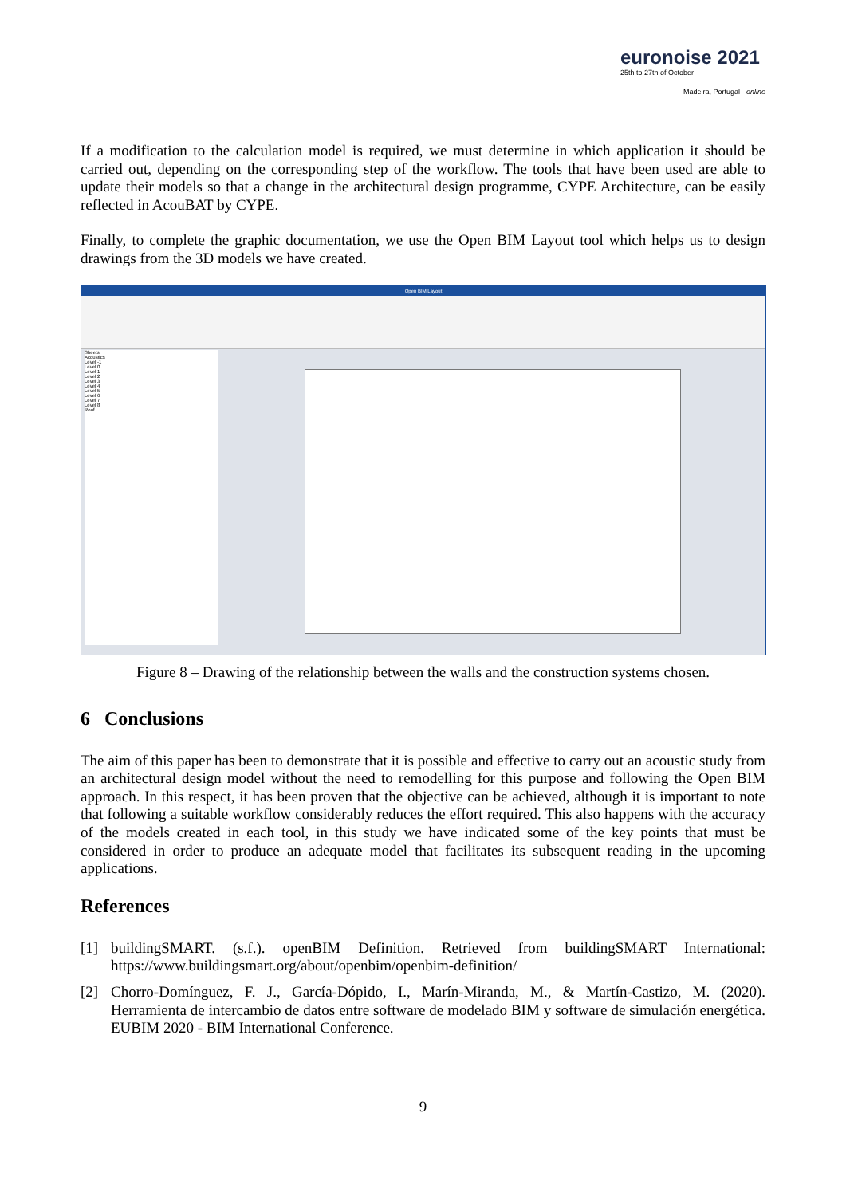euronoise 2021
25th to 27th of October
Madeira, Portugal - online
If a modification to the calculation model is required, we must determine in which application it should be carried out, depending on the corresponding step of the workflow. The tools that have been used are able to update their models so that a change in the architectural design programme, CYPE Architecture, can be easily reflected in AcouBAT by CYPE.
Finally, to complete the graphic documentation, we use the Open BIM Layout tool which helps us to design drawings from the 3D models we have created.
Open BIM Layout
Sheets
Acoustics
Level -1
Level 0
Level 1
Level 2
Level 3
Level 4
Level 5
Level 6
Level 7
Level 8
Roof
Figure 8 – Drawing of the relationship between the walls and the construction systems chosen.
6 Conclusions
The aim of this paper has been to demonstrate that it is possible and effective to carry out an acoustic study from an architectural design model without the need to remodelling for this purpose and following the Open BIM approach. In this respect, it has been proven that the objective can be achieved, although it is important to note that following a suitable workflow considerably reduces the effort required. This also happens with the accuracy of the models created in each tool, in this study we have indicated some of the key points that must be considered in order to produce an adequate model that facilitates its subsequent reading in the upcoming applications.
References
[1] buildingSMART. (s.f.). openBIM Definition. Retrieved from buildingSMART International: https://www.buildingsmart.org/about/openbim/openbim-definition/
[2] Chorro-Domínguez, F. J., García-Dópido, I., Marín-Miranda, M., & Martín-Castizo, M. (2020). Herramienta de intercambio de datos entre software de modelado BIM y software de simulación energética. EUBIM 2020 - BIM International Conference.
9